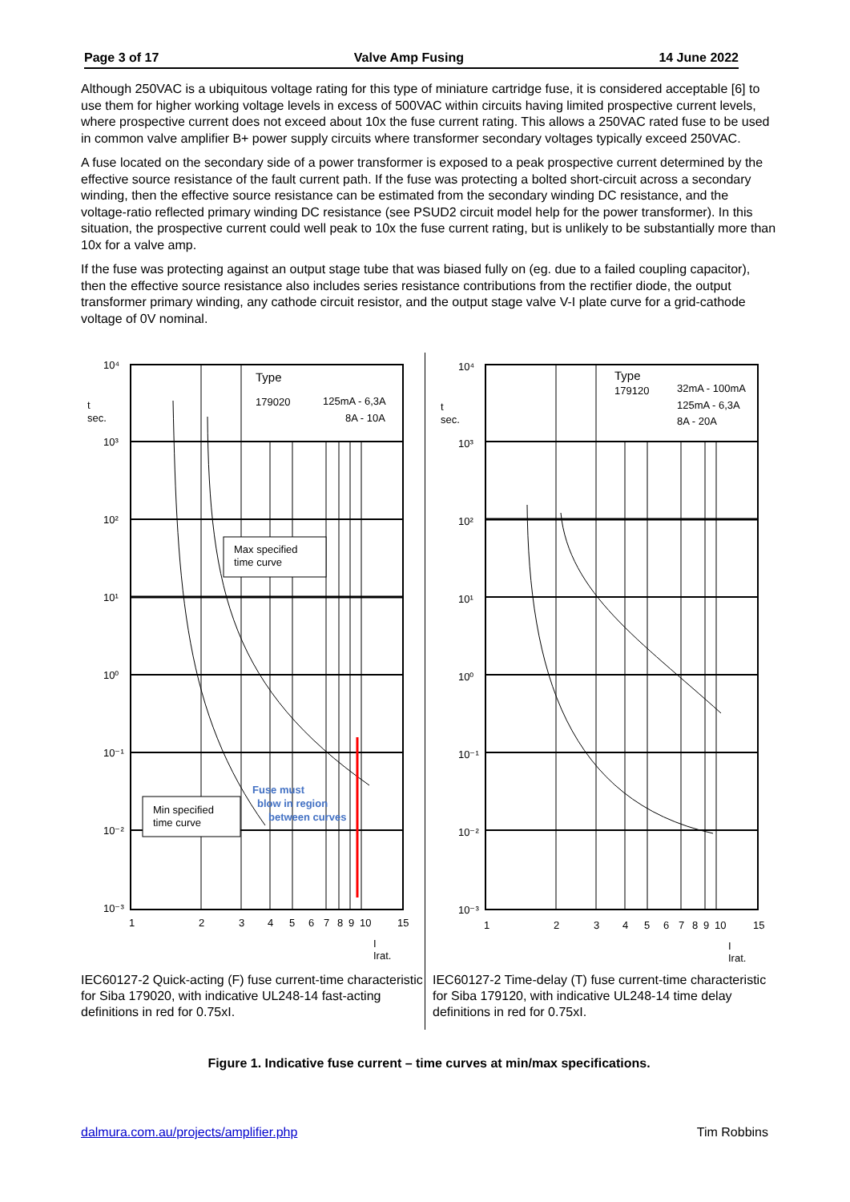Page 3 of 17 Valve Amp Fusing 14 June 2022
Although 250VAC is a ubiquitous voltage rating for this type of miniature cartridge fuse, it is considered acceptable [6] to use them for higher working voltage levels in excess of 500VAC within circuits having limited prospective current levels, where prospective current does not exceed about 10x the fuse current rating. This allows a 250VAC rated fuse to be used in common valve amplifier B+ power supply circuits where transformer secondary voltages typically exceed 250VAC.
A fuse located on the secondary side of a power transformer is exposed to a peak prospective current determined by the effective source resistance of the fault current path. If the fuse was protecting a bolted short-circuit across a secondary winding, then the effective source resistance can be estimated from the secondary winding DC resistance, and the voltage-ratio reflected primary winding DC resistance (see PSUD2 circuit model help for the power transformer). In this situation, the prospective current could well peak to 10x the fuse current rating, but is unlikely to be substantially more than 10x for a valve amp.
If the fuse was protecting against an output stage tube that was biased fully on (eg. due to a failed coupling capacitor), then the effective source resistance also includes series resistance contributions from the rectifier diode, the output transformer primary winding, any cathode circuit resistor, and the output stage valve V-I plate curve for a grid-cathode voltage of 0V nominal.
10⁴
10³
10²
10¹
10⁰
10⁻¹
10⁻²
10⁻³
t
sec.
Type
179020
125mA - 6,3A
8A - 10A
Max specified
time curve
Min specified
time curve
Fuse must
blow in region
between curves
1
2
3
4
5
6
7
8
9
10
15
I
Irat.
IEC60127-2 Quick-acting (F) fuse current-time characteristic for Siba 179020, with indicative UL248-14 fast-acting definitions in red for 0.75xI.
10⁴
10³
10²
10¹
10⁰
10⁻¹
10⁻²
10⁻³
t
sec.
Type
179120
32mA - 100mA
125mA - 6,3A
8A - 20A
1
2
3
4
5
6
7
8
9
10
15
I
Irat.
IEC60127-2 Time-delay (T) fuse current-time characteristic for Siba 179120, with indicative UL248-14 time delay definitions in red for 0.75xI.
Figure 1. Indicative fuse current – time curves at min/max specifications.
dalmura.com.au/projects/amplifier.php Tim Robbins